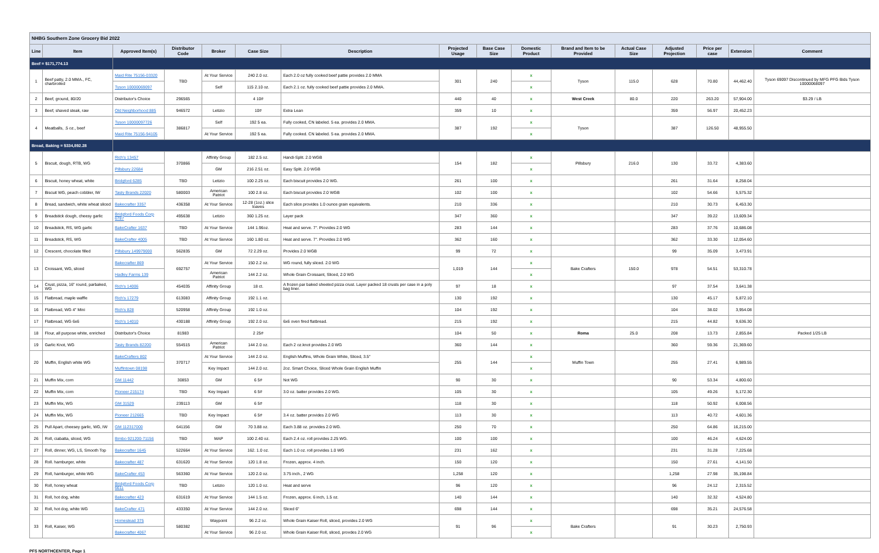| NHBG Southern Zone Grocery Bid 2022 | | | | | | | | | | | | | | | |
| Line | Item | Approved Item(s) | Distributor Code | Broker | Case Size | Description | Projected Usage | Base Case Size | Domestic Product | Brand and Item to be Provided | Actual Case Size | Adjusted Projection | Price per case | Extension | Comment |
| Beef = $171,774.13 | | | | | | | | | | | | | | | |
| 1 | Beef patty, 2.0 MMA., FC, charbroiled | Maid Rite 75156-03320 | TBD | At Your Service | 240 2.0 oz. | Each 2.0 oz fully cooked beef pattie provides 2.0 MMA | 301 | 240 | x | Tyson | 115.0 | 628 | 70.80 | 44,462.40 | Tyson 69097 Discontinued by MFG PFG Bids Tyson 10000068097 |
| | | Tyson 10000069097 | | Self | 115 2.10 oz. | Each 2.1 oz. fully cooked beef pattie provides 2.0 MMA. | | | x | | | | | | |
| 2 | Beef, ground, 80/20 | Distributor's Choice | 296565 | | 4 10# | | 440 | 40 | x | West Creek | 80.0 | 220 | 263.20 | 57,904.00 | $3.29 / LB |
| 3 | Beef, shaved steak, raw | Old Neighborhood 885 | 946572 | Letizio | 10# | Extra Lean | 359 | 10 | x | | | 359 | 56.97 | 20,452.23 | |
| 4 | Meatballs, .5 oz., beef | Tyson 10000097726 | 386817 | Self | 192 5 ea. | Fully cooked, CN labeled. 5 ea. provides 2.0 MMA. | 387 | 192 | x | Tyson | | 387 | 126.50 | 48,955.50 | |
| | | Maid Rite 75156-94105 | | At Your Service | 192 5 ea. | Fully cooked. CN labeled. 5 ea. provides 2.0 MMA. | | | x | | | | | | |
| Bread, Baking = $334,892.28 | | | | | | | | | | | | | | | |
| 5 | Biscuit, dough, RTB, WG | Rich's 13457 | 370866 | Affinity Group | 182 2.5 oz. | Handi-Split. 2.0 WGB | 154 | 182 | x | Pillsbury | 216.0 | 130 | 33.72 | 4,383.60 | |
| | | Pillsbury 22684 | | GM | 216 2.51 oz. | Easy Split. 2.0 WGB | | | x | | | | | | |
| 6 | Biscuit, honey wheat, white | Bridgford 6285 | TBD | Letizio | 100 2.25 oz. | Each biscuit provides 2.0 WG. | 261 | 100 | x | | | 261 | 31.64 | 8,258.04 | |
| 7 | Biscuit WG, peach cobbler, IW | Tasty Brands 22020 | 580003 | American Patriot | 100 2.8 oz. | Each biscuit provides 2.0 WGB | 102 | 100 | x | | | 102 | 54.66 | 5,575.32 | |
| 8 | Bread, sandwich, white wheat sliced | Bakecrafter 3357 | 436358 | At Your Service | 12-28 (1oz.) slice loaves | Each slice provides 1.0 ounce grain equivalents. | 210 | 336 | x | | | 210 | 30.73 | 6,453.30 | |
| 9 | Breadstick dough, cheesy garlic | Bridgford Foods Corp 6787 | 495638 | Letizio | 360 1.25 oz. | Layer pack | 347 | 360 | x | | | 347 | 39.22 | 13,609.34 | |
| 10 | Breadstick, RS, WG garlic | BakeCrafter 1637 | TBD | At Your Service | 144 1.96oz. | Heat and serve. 7". Provides 2.0 WG | 283 | 144 | x | | | 283 | 37.76 | 10,686.08 | |
| 11 | Breadstick, RS, WG | BakeCrafter 4005 | TBD | At Your Service | 160 1.80 oz. | Heat and serve. 7". Provides 2.0 WG | 362 | 160 | x | | | 362 | 33.30 | 12,054.60 | |
| 12 | Crescent, chocolate filled | Pillsbury 149979000 | 562835 | GM | 72 2.29 oz. | Provides 2.0 WGB | 99 | 72 | x | | | 99 | 35.09 | 3,473.91 | |
| 13 | Croissant, WG, sliced | Bakecrafter 869 | 692757 | At Your Service | 150 2.2 oz. | WG round, fully sliced. 2.0 WG | 1,019 | 144 | x | Bake Crafters | 150.0 | 978 | 54.51 | 53,310.78 | |
| | | Hadley Farms 139 | | American Patriot | 144 2.2 oz. | Whole Grain Croissant, Sliced, 2.0 WG | | | x | | | | | | |
| 14 | Crust, pizza, 16" round, parbaked, WG | Rich's 14006 | 454035 | Affinity Group | 18 ct. | A frozen par baked sheeted pizza crust. Layer packed 18 crusts per case in a poly bag liner. | 97 | 18 | x | | | 97 | 37.54 | 3,641.38 | |
| 15 | Flatbread, maple waffle | Rich's 17279 | 613083 | Affinity Group | 192 1.1 oz. | | 130 | 192 | x | | | 130 | 45.17 | 5,872.10 | |
| 16 | Flatbread, WG 4" Mini | Rich's 828 | 520958 | Affinity Group | 192 1.0 oz. | | 104 | 192 | x | | | 104 | 38.02 | 3,954.08 | |
| 17 | Flatbread, WG 6x6 | Rich's 14010 | 430188 | Affinity Group | 192 2.0 oz. | 6x6 oven fired flatbread. | 215 | 192 | x | | | 215 | 44.82 | 9,636.30 | |
| 18 | Flour, all purpose white, enriched | Distributor's Choice | 81983 | | 2 25# | | 104 | 50 | x | Roma | 25.0 | 208 | 13.73 | 2,855.84 | Packed 1/25 LB |
| 19 | Garlic Knot, WG | Tasty Brands 82200 | 554515 | American Patriot | 144 2.0 oz. | Each 2 oz.knot provides 2.0 WG | 360 | 144 | x | | | 360 | 59.36 | 21,369.60 | |
| 20 | Muffin, English white WG | BakeCrafters 802 | 370717 | At Your Service | 144 2.0 oz. | English Muffins, Whole Grain White, Sliced, 3.5" | 255 | 144 | x | Muffin Town | | 255 | 27.41 | 6,989.55 | |
| | | Muffintown 08198 | | Key Impact | 144 2.0 oz. | 2oz. Smart Choice, Sliced Whole Grain English Muffin | | | x | | | | | | |
| 21 | Muffin Mix, corn | GM 11442 | 30853 | GM | 6 5# | Not WG | 90 | 30 | x | | | 90 | 53.34 | 4,800.60 | |
| 22 | Muffin Mix, corn | Pioneer 215174 | TBD | Key Impact | 6 5# | 3.0 oz. batter provides 2.0 WG. | 105 | 30 | x | | | 105 | 49.26 | 5,172.30 | |
| 23 | Muffin Mix, WG | GM 31529 | 239113 | GM | 6 5# | | 118 | 30 | x | | | 118 | 50.92 | 6,008.56 | |
| 24 | Muffin Mix, WG | Pioneer 212665 | TBD | Key Impact | 6 5# | 3.4 oz. batter provides 2.0 WG | 113 | 30 | x | | | 113 | 40.72 | 4,601.36 | |
| 25 | Pull Apart, cheesey garlic, WG, IW | GM 112317000 | 641156 | GM | 70 3.88 oz. | Each 3.88 oz. provides 2.0 WG. | 250 | 70 | x | | | 250 | 64.86 | 16,215.00 | |
| 26 | Roll, ciabatta, sliced, WG | Bimbo 921200-71156 | TBD | MAP | 100 2.40 oz. | Each 2.4 oz. roll provides 2.25 WG. | 100 | 100 | x | | | 100 | 46.24 | 4,624.00 | |
| 27 | Roll, dinner, WG, LS, Smooth Top | Bakecrafter 1645 | 522664 | At Your Service | 162. 1.0 oz. | Each 1.0 oz. roll provides 1.0 WG | 231 | 162 | x | | | 231 | 31.28 | 7,225.68 | |
| 28 | Roll. hamburger, white | Bakecrafter 487 | 631620 | At Your Service | 120 1.8 oz. | Frozen, approx. 4 inch. | 150 | 120 | x | | | 150 | 27.61 | 4,141.50 | |
| 29 | Roll, hamburger, white WG | BakeCrafter 453 | 563360 | At Your Service | 120 2.0 oz. | 3.75 inch., 2 WG | 1,258 | 120 | x | | | 1,258 | 27.98 | 35,198.84 | |
| 30 | Roll, honey wheat | Bridgford Foods Corp 6611 | TBD | Letizio | 120 1.0 oz. | Heat and serve | 96 | 120 | x | | | 96 | 24.12 | 2,315.52 | |
| 31 | Roll, hot dog, white | Bakecrafter 423 | 631619 | At Your Service | 144 1.5 oz. | Frozen, approx. 6 inch, 1.5 oz. | 140 | 144 | x | | | 140 | 32.32 | 4,524.80 | |
| 32 | Roll, hot dog, white WG | BakeCrafter 471 | 433350 | At Your Service | 144 2.0 oz. | Sliced 6" | 698 | 144 | x | | | 698 | 35.21 | 24,576.58 | |
| 33 | Roll, Kaiser, WG | Homestead 375 | 580382 | Waypoint | 96 2.2 oz. | Whole Grain Kaiser Roll, sliced, provides 2.0 WG | 91 | 96 | x | Bake Crafters | | 91 | 30.23 | 2,750.93 | |
| | | Bakecrafter 4067 | | At Your Service | 96 2.0 oz. | Whole Grain Kaiser Roll, sliced, provdes 2.0 WG | | | x | | | | | | |
PFS NORTHCENTER, Page 1